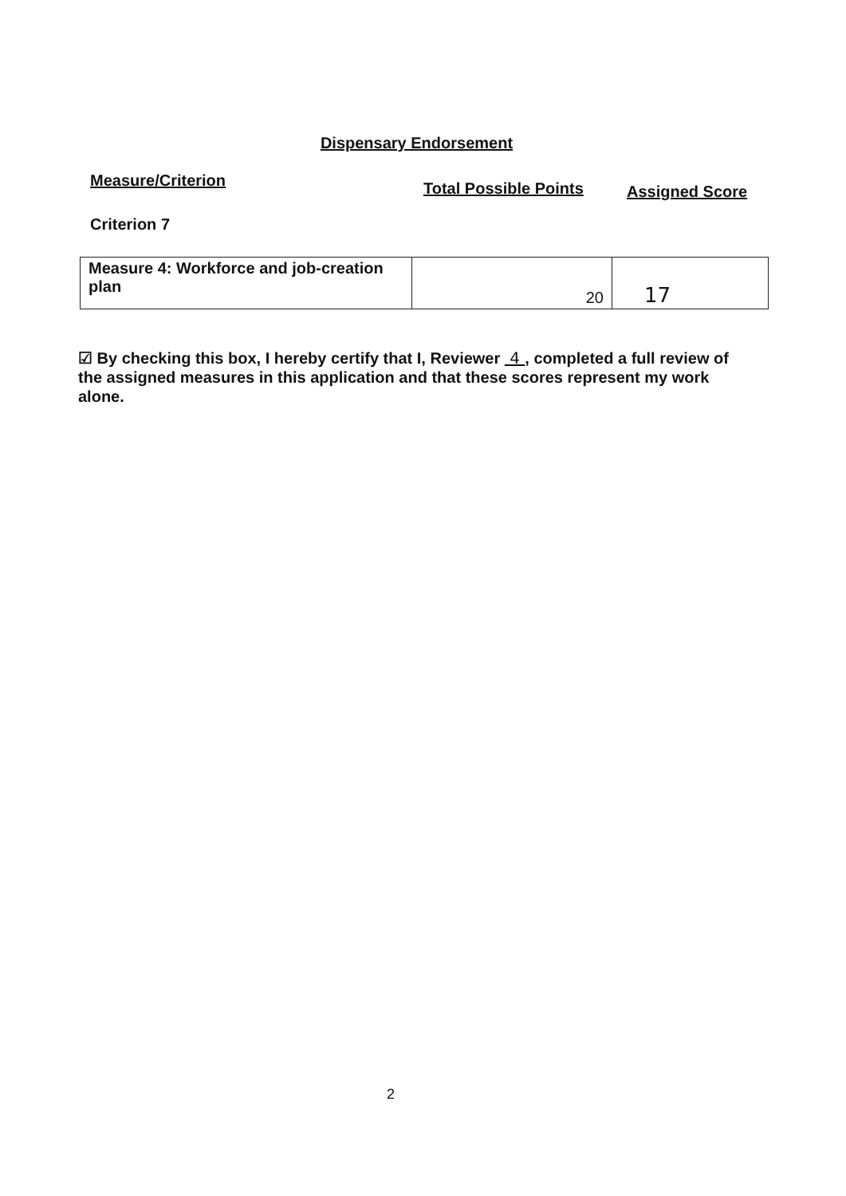Dispensary Endorsement
Measure/Criterion Total Possible Points Assigned Score
Criterion 7
| Measure 4: Workforce and job-creation plan | 20 | 17 |
☑ By checking this box, I hereby certify that I, Reviewer 4 , completed a full review of the assigned measures in this application and that these scores represent my work alone.
2